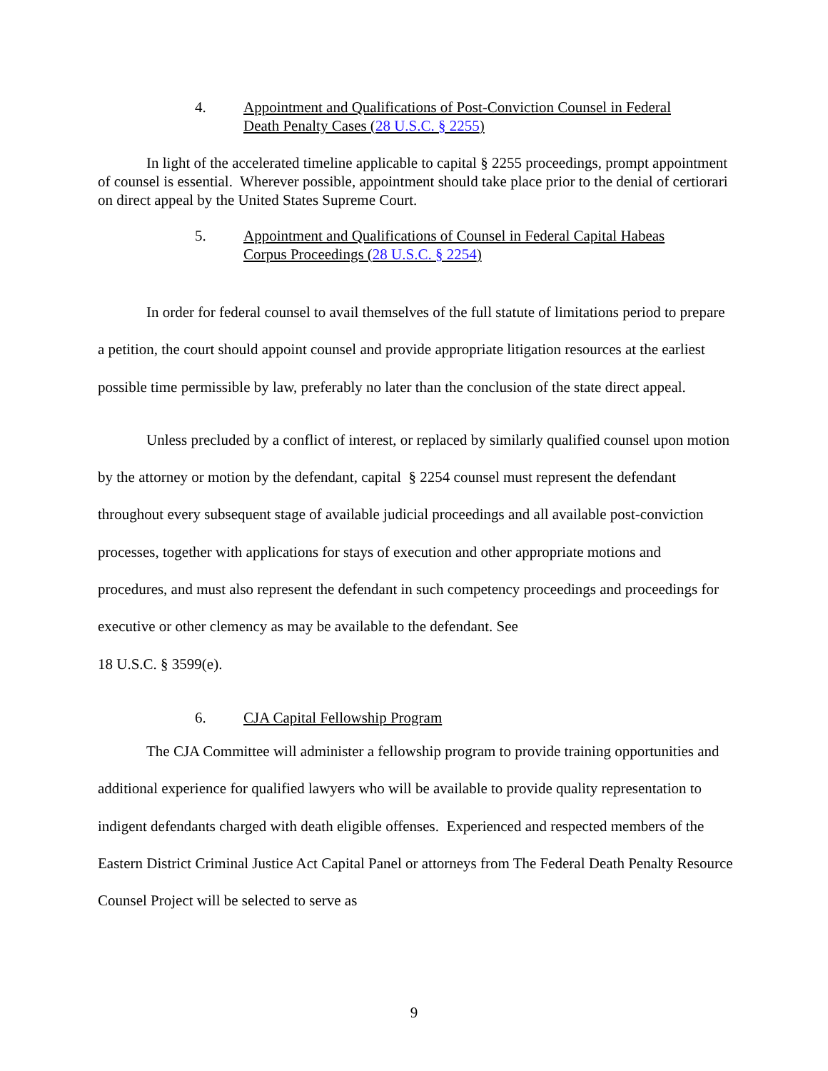4. Appointment and Qualifications of Post-Conviction Counsel in Federal
Death Penalty Cases (28 U.S.C. § 2255)
In light of the accelerated timeline applicable to capital § 2255 proceedings, prompt appointment of counsel is essential. Wherever possible, appointment should take place prior to the denial of certiorari on direct appeal by the United States Supreme Court.
5. Appointment and Qualifications of Counsel in Federal Capital Habeas
Corpus Proceedings (28 U.S.C. § 2254)
In order for federal counsel to avail themselves of the full statute of limitations period to prepare a petition, the court should appoint counsel and provide appropriate litigation resources at the earliest possible time permissible by law, preferably no later than the conclusion of the state direct appeal.
Unless precluded by a conflict of interest, or replaced by similarly qualified counsel upon motion by the attorney or motion by the defendant, capital § 2254 counsel must represent the defendant throughout every subsequent stage of available judicial proceedings and all available post-conviction processes, together with applications for stays of execution and other appropriate motions and procedures, and must also represent the defendant in such competency proceedings and proceedings for executive or other clemency as may be available to the defendant. See
18 U.S.C. § 3599(e).
6. CJA Capital Fellowship Program
The CJA Committee will administer a fellowship program to provide training opportunities and additional experience for qualified lawyers who will be available to provide quality representation to indigent defendants charged with death eligible offenses. Experienced and respected members of the Eastern District Criminal Justice Act Capital Panel or attorneys from The Federal Death Penalty Resource Counsel Project will be selected to serve as
9